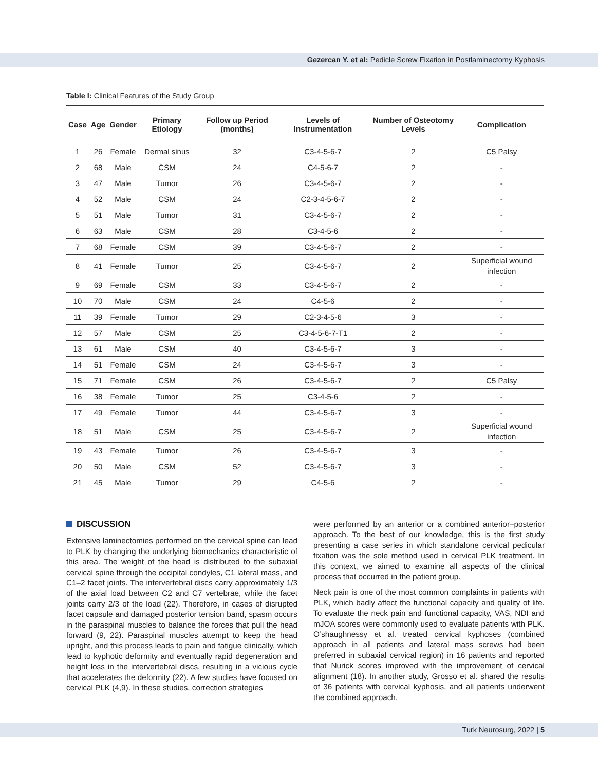Gezercan Y. et al: Pedicle Screw Fixation in Postlaminectomy Kyphosis
Table I: Clinical Features of the Study Group
| Case | Age | Gender | Primary Etiology | Follow up Period (months) | Levels of Instrumentation | Number of Osteotomy Levels | Complication |
| --- | --- | --- | --- | --- | --- | --- | --- |
| 1 | 26 | Female | Dermal sinus | 32 | C3-4-5-6-7 | 2 | C5 Palsy |
| 2 | 68 | Male | CSM | 24 | C4-5-6-7 | 2 | - |
| 3 | 47 | Male | Tumor | 26 | C3-4-5-6-7 | 2 | - |
| 4 | 52 | Male | CSM | 24 | C2-3-4-5-6-7 | 2 | - |
| 5 | 51 | Male | Tumor | 31 | C3-4-5-6-7 | 2 | - |
| 6 | 63 | Male | CSM | 28 | C3-4-5-6 | 2 | - |
| 7 | 68 | Female | CSM | 39 | C3-4-5-6-7 | 2 | - |
| 8 | 41 | Female | Tumor | 25 | C3-4-5-6-7 | 2 | Superficial wound infection |
| 9 | 69 | Female | CSM | 33 | C3-4-5-6-7 | 2 | - |
| 10 | 70 | Male | CSM | 24 | C4-5-6 | 2 | - |
| 11 | 39 | Female | Tumor | 29 | C2-3-4-5-6 | 3 | - |
| 12 | 57 | Male | CSM | 25 | C3-4-5-6-7-T1 | 2 | - |
| 13 | 61 | Male | CSM | 40 | C3-4-5-6-7 | 3 | - |
| 14 | 51 | Female | CSM | 24 | C3-4-5-6-7 | 3 | - |
| 15 | 71 | Female | CSM | 26 | C3-4-5-6-7 | 2 | C5 Palsy |
| 16 | 38 | Female | Tumor | 25 | C3-4-5-6 | 2 | - |
| 17 | 49 | Female | Tumor | 44 | C3-4-5-6-7 | 3 | - |
| 18 | 51 | Male | CSM | 25 | C3-4-5-6-7 | 2 | Superficial wound infection |
| 19 | 43 | Female | Tumor | 26 | C3-4-5-6-7 | 3 | - |
| 20 | 50 | Male | CSM | 52 | C3-4-5-6-7 | 3 | - |
| 21 | 45 | Male | Tumor | 29 | C4-5-6 | 2 | - |
DISCUSSION
Extensive laminectomies performed on the cervical spine can lead to PLK by changing the underlying biomechanics characteristic of this area. The weight of the head is distributed to the subaxial cervical spine through the occipital condyles, C1 lateral mass, and C1–2 facet joints. The intervertebral discs carry approximately 1/3 of the axial load between C2 and C7 vertebrae, while the facet joints carry 2/3 of the load (22). Therefore, in cases of disrupted facet capsule and damaged posterior tension band, spasm occurs in the paraspinal muscles to balance the forces that pull the head forward (9, 22). Paraspinal muscles attempt to keep the head upright, and this process leads to pain and fatigue clinically, which lead to kyphotic deformity and eventually rapid degeneration and height loss in the intervertebral discs, resulting in a vicious cycle that accelerates the deformity (22). A few studies have focused on cervical PLK (4,9). In these studies, correction strategies
were performed by an anterior or a combined anterior–posterior approach. To the best of our knowledge, this is the first study presenting a case series in which standalone cervical pedicular fixation was the sole method used in cervical PLK treatment. In this context, we aimed to examine all aspects of the clinical process that occurred in the patient group.
Neck pain is one of the most common complaints in patients with PLK, which badly affect the functional capacity and quality of life. To evaluate the neck pain and functional capacity, VAS, NDI and mJOA scores were commonly used to evaluate patients with PLK. O’shaughnessy et al. treated cervical kyphoses (combined approach in all patients and lateral mass screws had been preferred in subaxial cervical region) in 16 patients and reported that Nurick scores improved with the improvement of cervical alignment (18). In another study, Grosso et al. shared the results of 36 patients with cervical kyphosis, and all patients underwent the combined approach,
Turk Neurosurg, 2022 | 5